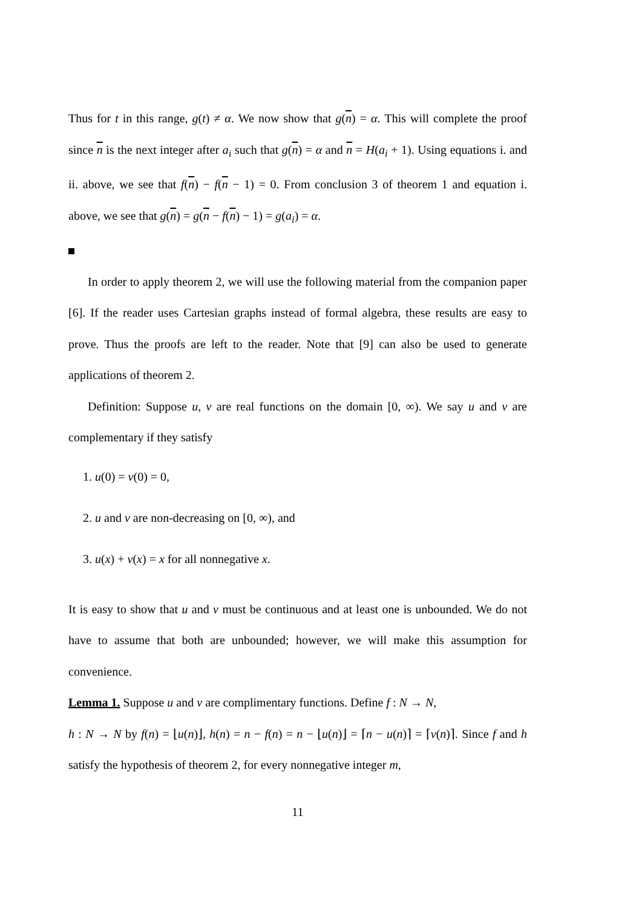Thus for t in this range, g(t) ≠ α. We now show that g(n) = α. This will complete the proof since n is the next integer after a<sub>i</sub> such that g(n) = α and n = H(a<sub>i</sub> + 1). Using equations i. and ii. above, we see that f(n) − f(n − 1) = 0. From conclusion 3 of theorem 1 and equation i. above, we see that g(n) = g(n − f(n) − 1) = g(a<sub>i</sub>) = α.
In order to apply theorem 2, we will use the following material from the companion paper [6]. If the reader uses Cartesian graphs instead of formal algebra, these results are easy to prove. Thus the proofs are left to the reader. Note that [9] can also be used to generate applications of theorem 2.
Definition: Suppose u, v are real functions on the domain [0, ∞). We say u and v are complementary if they satisfy
1. u(0) = v(0) = 0,
2. u and v are non-decreasing on [0, ∞), and
3. u(x) + v(x) = x for all nonnegative x.
It is easy to show that u and v must be continuous and at least one is unbounded. We do not have to assume that both are unbounded; however, we will make this assumption for convenience.
Lemma 1. Suppose u and v are complimentary functions. Define f : N → N,
h : N → N by f(n) = ⌊u(n)⌋, h(n) = n − f(n) = n − ⌊u(n)⌋ = ⌈n − u(n)⌉ = ⌈v(n)⌉. Since f and h satisfy the hypothesis of theorem 2, for every nonnegative integer m,
11